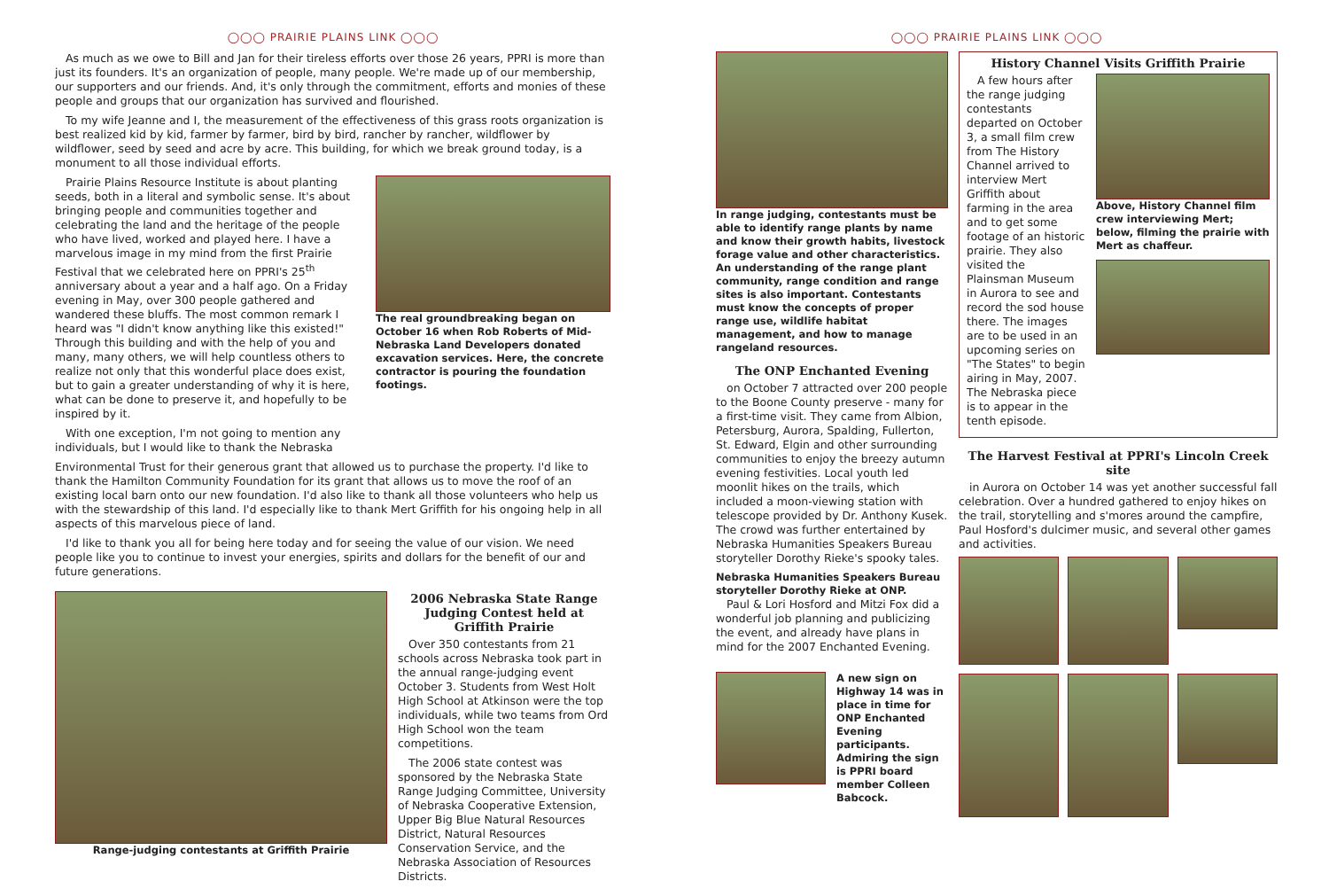◯◯◯ PRAIRIE PLAINS LINK ◯◯◯
As much as we owe to Bill and Jan for their tireless efforts over those 26 years, PPRI is more than just its founders. It's an organization of people, many people. We're made up of our membership, our supporters and our friends. And, it's only through the commitment, efforts and monies of these people and groups that our organization has survived and flourished.
To my wife Jeanne and I, the measurement of the effectiveness of this grass roots organization is best realized kid by kid, farmer by farmer, bird by bird, rancher by rancher, wildflower by wildflower, seed by seed and acre by acre. This building, for which we break ground today, is a monument to all those individual efforts.
Prairie Plains Resource Institute is about planting seeds, both in a literal and symbolic sense. It's about bringing people and communities together and celebrating the land and the heritage of the people who have lived, worked and played here. I have a marvelous image in my mind from the first Prairie Festival that we celebrated here on PPRI's 25<sup>th</sup> anniversary about a year and a half ago. On a Friday evening in May, over 300 people gathered and wandered these bluffs. The most common remark I heard was "I didn't know anything like this existed!" Through this building and with the help of you and many, many others, we will help countless others to realize not only that this wonderful place does exist, but to gain a greater understanding of why it is here, what can be done to preserve it, and hopefully to be inspired by it.
With one exception, I'm not going to mention any individuals, but I would like to thank the Nebraska
The real groundbreaking began on October 16 when Rob Roberts of Mid-Nebraska Land Developers donated excavation services. Here, the concrete contractor is pouring the foundation footings.
Environmental Trust for their generous grant that allowed us to purchase the property. I'd like to thank the Hamilton Community Foundation for its grant that allows us to move the roof of an existing local barn onto our new foundation. I'd also like to thank all those volunteers who help us with the stewardship of this land. I'd especially like to thank Mert Griffith for his ongoing help in all aspects of this marvelous piece of land.
I'd like to thank you all for being here today and for seeing the value of our vision. We need people like you to continue to invest your energies, spirits and dollars for the benefit of our and future generations.
Range-judging contestants at Griffith Prairie
2006 Nebraska State Range Judging Contest held at Griffith Prairie
Over 350 contestants from 21 schools across Nebraska took part in the annual range-judging event October 3. Students from West Holt High School at Atkinson were the top individuals, while two teams from Ord High School won the team competitions.
The 2006 state contest was sponsored by the Nebraska State Range Judging Committee, University of Nebraska Cooperative Extension, Upper Big Blue Natural Resources District, Natural Resources Conservation Service, and the Nebraska Association of Resources Districts.
◯◯◯ PRAIRIE PLAINS LINK ◯◯◯
In range judging, contestants must be able to identify range plants by name and know their growth habits, livestock forage value and other characteristics. An understanding of the range plant community, range condition and range sites is also important. Contestants must know the concepts of proper range use, wildlife habitat management, and how to manage rangeland resources.
The ONP Enchanted Evening
on October 7 attracted over 200 people to the Boone County preserve - many for a first-time visit. They came from Albion, Petersburg, Aurora, Spalding, Fullerton, St. Edward, Elgin and other surrounding communities to enjoy the breezy autumn evening festivities. Local youth led moonlit hikes on the trails, which included a moon-viewing station with telescope provided by Dr. Anthony Kusek. The crowd was further entertained by Nebraska Humanities Speakers Bureau storyteller Dorothy Rieke's spooky tales.
Nebraska Humanities Speakers Bureau storyteller Dorothy Rieke at ONP.
Paul & Lori Hosford and Mitzi Fox did a wonderful job planning and publicizing the event, and already have plans in mind for the 2007 Enchanted Evening.
A new sign on Highway 14 was in place in time for ONP Enchanted Evening participants. Admiring the sign is PPRI board member Colleen Babcock.
History Channel Visits Griffith Prairie
A few hours after the range judging contestants departed on October 3, a small film crew from The History Channel arrived to interview Mert Griffith about farming in the area and to get some footage of an historic prairie. They also visited the Plainsman Museum in Aurora to see and record the sod house there. The images are to be used in an upcoming series on "The States" to begin airing in May, 2007. The Nebraska piece is to appear in the tenth episode.
Above, History Channel film crew interviewing Mert; below, filming the prairie with Mert as chaffeur.
The Harvest Festival at PPRI's Lincoln Creek site
in Aurora on October 14 was yet another successful fall celebration. Over a hundred gathered to enjoy hikes on the trail, storytelling and s'mores around the campfire, Paul Hosford's dulcimer music, and several other games and activities.